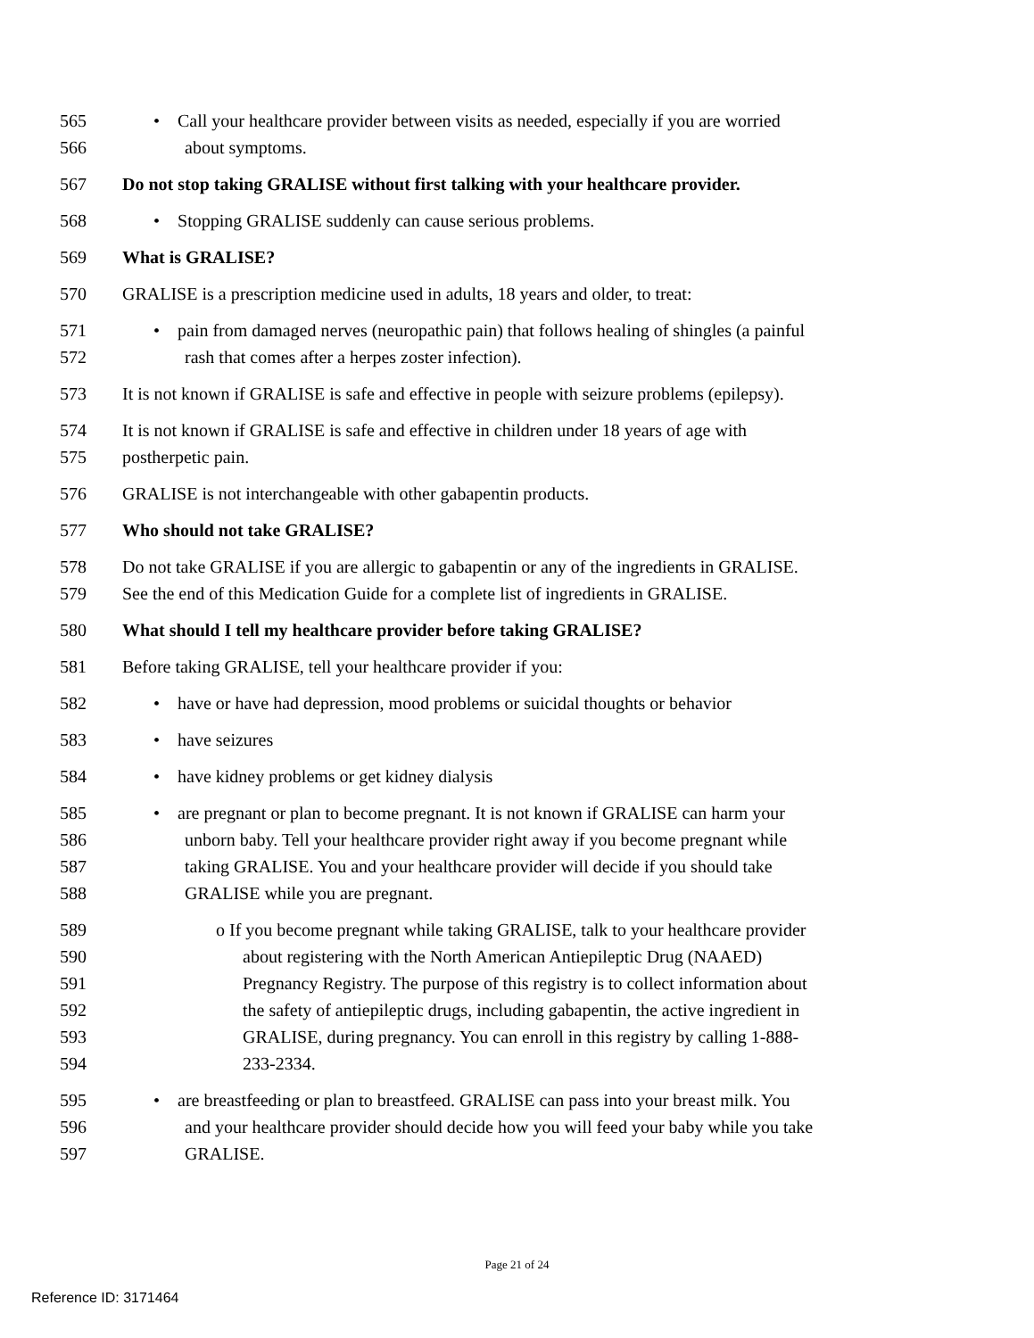565 • Call your healthcare provider between visits as needed, especially if you are worried
566 about symptoms.
567 Do not stop taking GRALISE without first talking with your healthcare provider.
568 • Stopping GRALISE suddenly can cause serious problems.
569 What is GRALISE?
570 GRALISE is a prescription medicine used in adults, 18 years and older, to treat:
571 • pain from damaged nerves (neuropathic pain) that follows healing of shingles (a painful
572 rash that comes after a herpes zoster infection).
573 It is not known if GRALISE is safe and effective in people with seizure problems (epilepsy).
574 It is not known if GRALISE is safe and effective in children under 18 years of age with
575 postherpetic pain.
576 GRALISE is not interchangeable with other gabapentin products.
577 Who should not take GRALISE?
578 Do not take GRALISE if you are allergic to gabapentin or any of the ingredients in GRALISE.
579 See the end of this Medication Guide for a complete list of ingredients in GRALISE.
580 What should I tell my healthcare provider before taking GRALISE?
581 Before taking GRALISE, tell your healthcare provider if you:
582 • have or have had depression, mood problems or suicidal thoughts or behavior
583 • have seizures
584 • have kidney problems or get kidney dialysis
585 • are pregnant or plan to become pregnant. It is not known if GRALISE can harm your
586 unborn baby. Tell your healthcare provider right away if you become pregnant while
587 taking GRALISE. You and your healthcare provider will decide if you should take
588 GRALISE while you are pregnant.
589 o If you become pregnant while taking GRALISE, talk to your healthcare provider
590 about registering with the North American Antiepileptic Drug (NAAED)
591 Pregnancy Registry. The purpose of this registry is to collect information about
592 the safety of antiepileptic drugs, including gabapentin, the active ingredient in
593 GRALISE, during pregnancy. You can enroll in this registry by calling 1-888-
594 233-2334.
595 • are breastfeeding or plan to breastfeed. GRALISE can pass into your breast milk. You
596 and your healthcare provider should decide how you will feed your baby while you take
597 GRALISE.
Page 21 of 24
Reference ID: 3171464